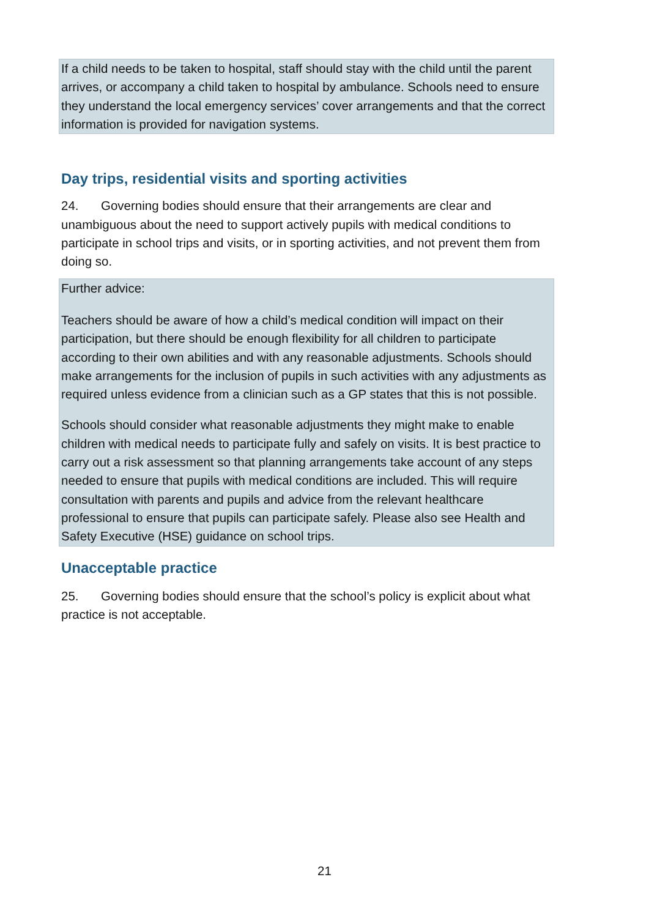If a child needs to be taken to hospital, staff should stay with the child until the parent arrives, or accompany a child taken to hospital by ambulance. Schools need to ensure they understand the local emergency services’ cover arrangements and that the correct information is provided for navigation systems.
Day trips, residential visits and sporting activities
24. Governing bodies should ensure that their arrangements are clear and unambiguous about the need to support actively pupils with medical conditions to participate in school trips and visits, or in sporting activities, and not prevent them from doing so.
Further advice:
Teachers should be aware of how a child’s medical condition will impact on their participation, but there should be enough flexibility for all children to participate according to their own abilities and with any reasonable adjustments. Schools should make arrangements for the inclusion of pupils in such activities with any adjustments as required unless evidence from a clinician such as a GP states that this is not possible.
Schools should consider what reasonable adjustments they might make to enable children with medical needs to participate fully and safely on visits. It is best practice to carry out a risk assessment so that planning arrangements take account of any steps needed to ensure that pupils with medical conditions are included. This will require consultation with parents and pupils and advice from the relevant healthcare professional to ensure that pupils can participate safely. Please also see Health and Safety Executive (HSE) guidance on school trips.
Unacceptable practice
25. Governing bodies should ensure that the school’s policy is explicit about what practice is not acceptable.
21